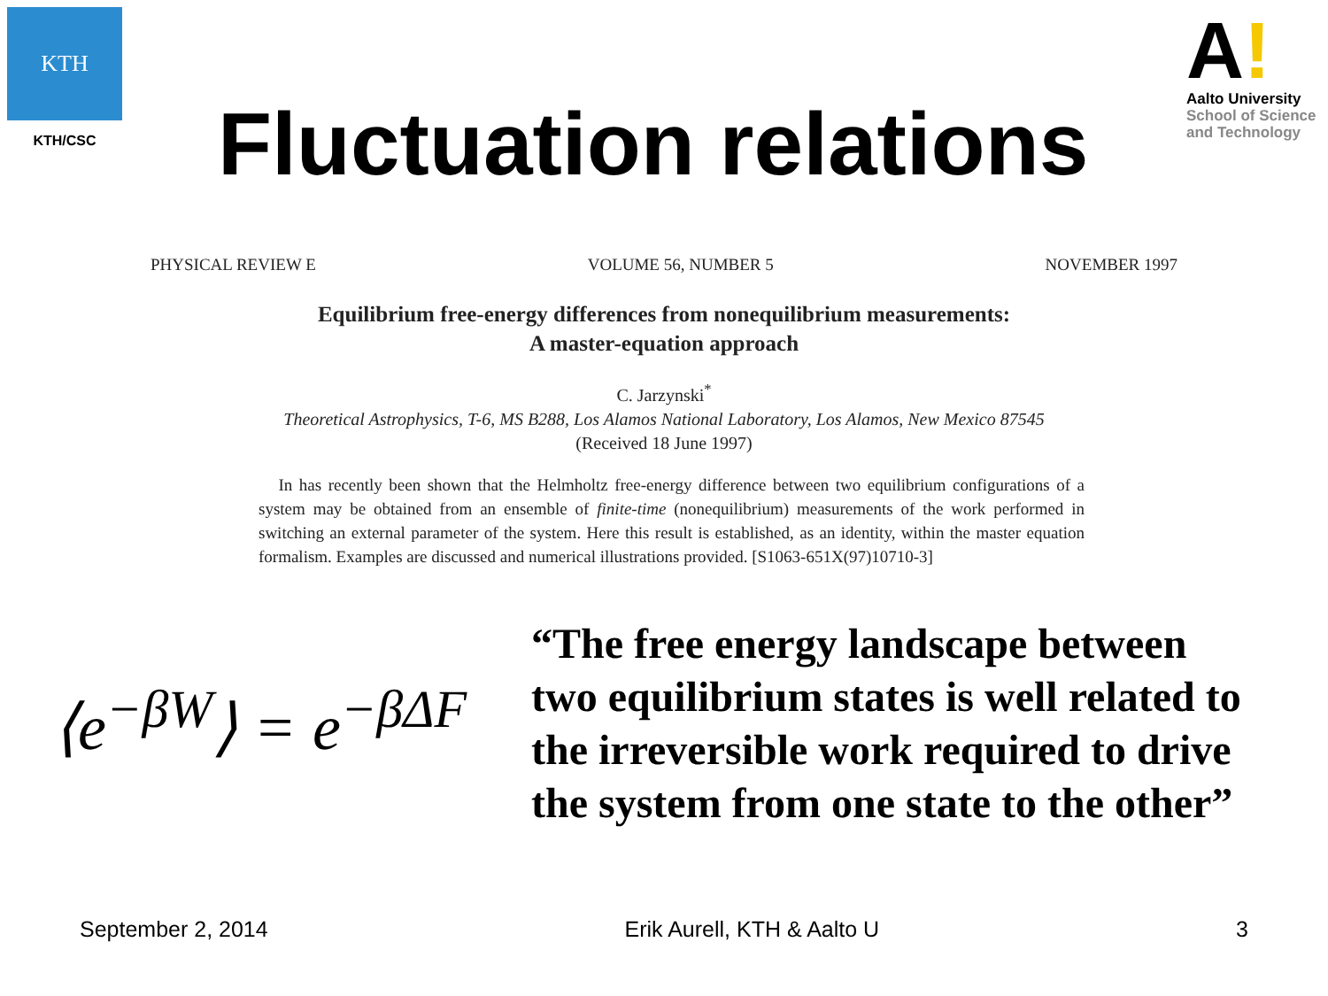KTH
KTH/CSC
Fluctuation relations
A!
Aalto University
School of Science
and Technology
PHYSICAL REVIEW E VOLUME 56, NUMBER 5 NOVEMBER 1997
Equilibrium free-energy differences from nonequilibrium measurements:
A master-equation approach
C. Jarzynski<sup>*</sup>
Theoretical Astrophysics, T-6, MS B288, Los Alamos National Laboratory, Los Alamos, New Mexico 87545
(Received 18 June 1997)
In has recently been shown that the Helmholtz free-energy difference between two equilibrium configurations of a system may be obtained from an ensemble of finite-time (nonequilibrium) measurements of the work performed in switching an external parameter of the system. Here this result is established, as an identity, within the master equation formalism. Examples are discussed and numerical illustrations provided. [S1063-651X(97)10710-3]
⟨e<sup>−βW</sup>⟩ = e<sup>−βΔF</sup>
“The free energy landscape between two equilibrium states is well related to the irreversible work required to drive the system from one state to the other”
September 2, 2014 Erik Aurell, KTH & Aalto U 3